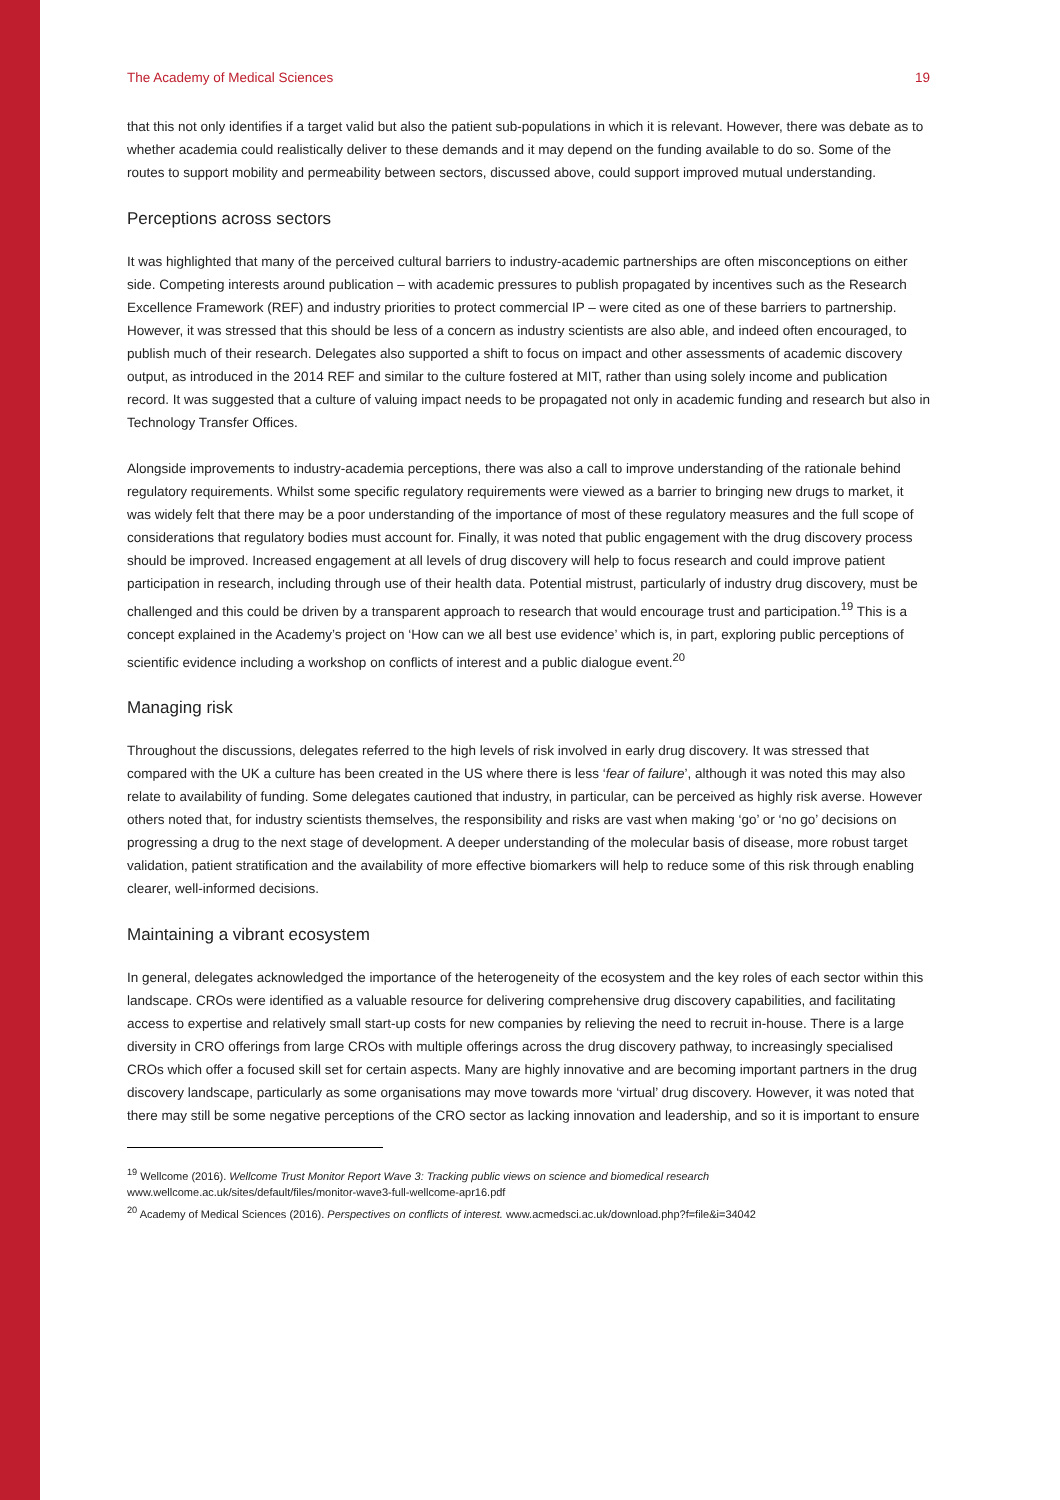The Academy of Medical Sciences 19
that this not only identifies if a target valid but also the patient sub-populations in which it is relevant. However, there was debate as to whether academia could realistically deliver to these demands and it may depend on the funding available to do so. Some of the routes to support mobility and permeability between sectors, discussed above, could support improved mutual understanding.
Perceptions across sectors
It was highlighted that many of the perceived cultural barriers to industry-academic partnerships are often misconceptions on either side. Competing interests around publication – with academic pressures to publish propagated by incentives such as the Research Excellence Framework (REF) and industry priorities to protect commercial IP – were cited as one of these barriers to partnership. However, it was stressed that this should be less of a concern as industry scientists are also able, and indeed often encouraged, to publish much of their research. Delegates also supported a shift to focus on impact and other assessments of academic discovery output, as introduced in the 2014 REF and similar to the culture fostered at MIT, rather than using solely income and publication record. It was suggested that a culture of valuing impact needs to be propagated not only in academic funding and research but also in Technology Transfer Offices.
Alongside improvements to industry-academia perceptions, there was also a call to improve understanding of the rationale behind regulatory requirements. Whilst some specific regulatory requirements were viewed as a barrier to bringing new drugs to market, it was widely felt that there may be a poor understanding of the importance of most of these regulatory measures and the full scope of considerations that regulatory bodies must account for. Finally, it was noted that public engagement with the drug discovery process should be improved. Increased engagement at all levels of drug discovery will help to focus research and could improve patient participation in research, including through use of their health data. Potential mistrust, particularly of industry drug discovery, must be challenged and this could be driven by a transparent approach to research that would encourage trust and participation.<sup>19</sup> This is a concept explained in the Academy’s project on ‘How can we all best use evidence’ which is, in part, exploring public perceptions of scientific evidence including a workshop on conflicts of interest and a public dialogue event.<sup>20</sup>
Managing risk
Throughout the discussions, delegates referred to the high levels of risk involved in early drug discovery. It was stressed that compared with the UK a culture has been created in the US where there is less ‘fear of failure’, although it was noted this may also relate to availability of funding. Some delegates cautioned that industry, in particular, can be perceived as highly risk averse. However others noted that, for industry scientists themselves, the responsibility and risks are vast when making ‘go’ or ‘no go’ decisions on progressing a drug to the next stage of development. A deeper understanding of the molecular basis of disease, more robust target validation, patient stratification and the availability of more effective biomarkers will help to reduce some of this risk through enabling clearer, well-informed decisions.
Maintaining a vibrant ecosystem
In general, delegates acknowledged the importance of the heterogeneity of the ecosystem and the key roles of each sector within this landscape. CROs were identified as a valuable resource for delivering comprehensive drug discovery capabilities, and facilitating access to expertise and relatively small start-up costs for new companies by relieving the need to recruit in-house. There is a large diversity in CRO offerings from large CROs with multiple offerings across the drug discovery pathway, to increasingly specialised CROs which offer a focused skill set for certain aspects. Many are highly innovative and are becoming important partners in the drug discovery landscape, particularly as some organisations may move towards more ‘virtual’ drug discovery. However, it was noted that there may still be some negative perceptions of the CRO sector as lacking innovation and leadership, and so it is important to ensure
<sup>19</sup> Wellcome (2016). Wellcome Trust Monitor Report Wave 3: Tracking public views on science and biomedical research
www.wellcome.ac.uk/sites/default/files/monitor-wave3-full-wellcome-apr16.pdf
<sup>20</sup> Academy of Medical Sciences (2016). Perspectives on conflicts of interest. www.acmedsci.ac.uk/download.php?f=file&i=34042